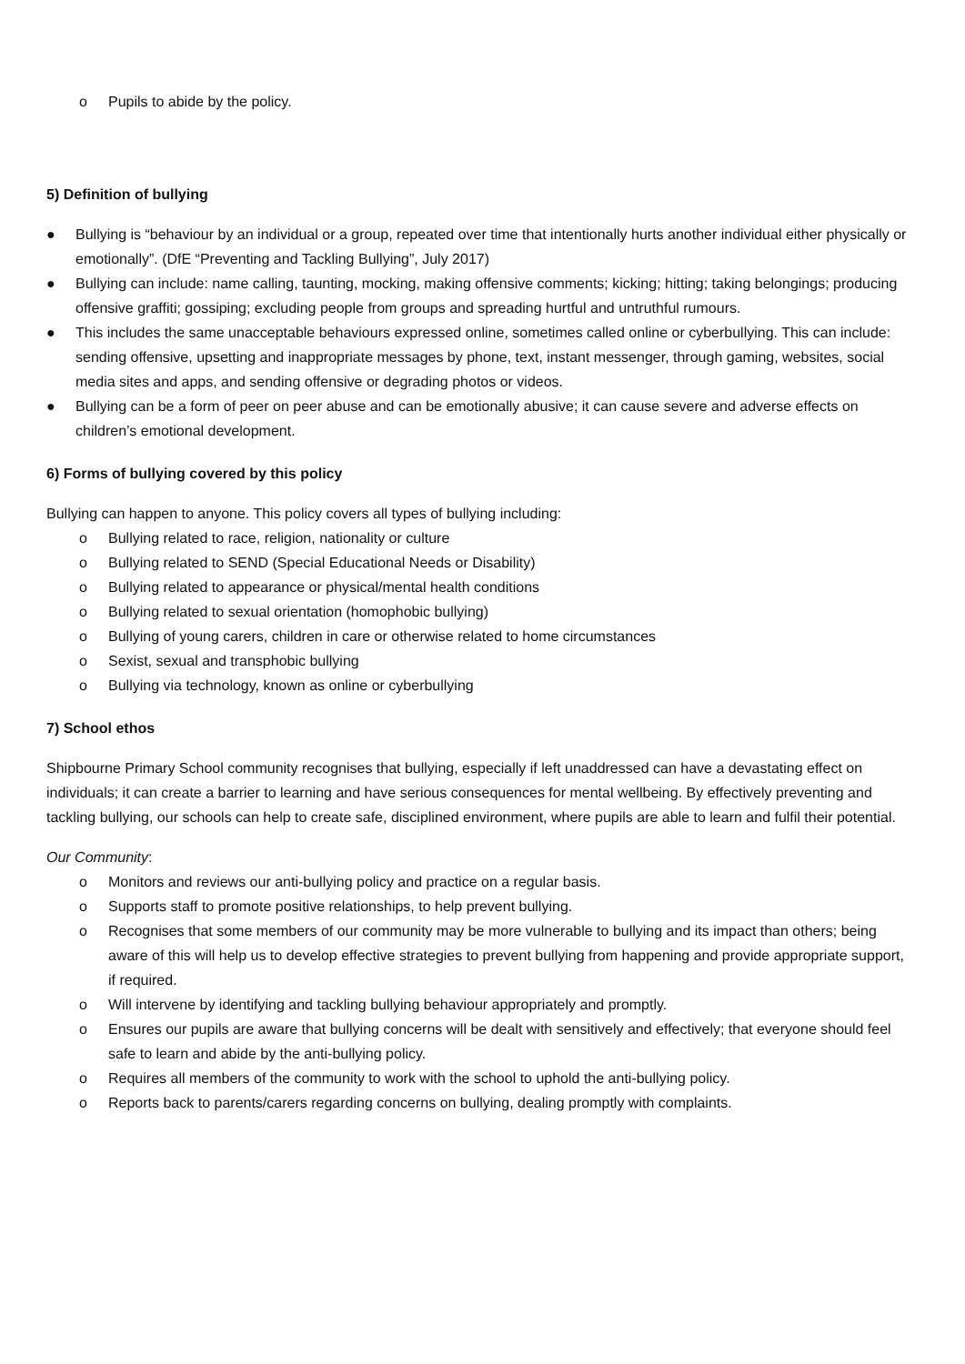o Pupils to abide by the policy.
5) Definition of bullying
● Bullying is “behaviour by an individual or a group, repeated over time that intentionally hurts another individual either physically or emotionally”. (DfE “Preventing and Tackling Bullying”, July 2017)
● Bullying can include: name calling, taunting, mocking, making offensive comments; kicking; hitting; taking belongings; producing offensive graffiti; gossiping; excluding people from groups and spreading hurtful and untruthful rumours.
● This includes the same unacceptable behaviours expressed online, sometimes called online or cyberbullying. This can include: sending offensive, upsetting and inappropriate messages by phone, text, instant messenger, through gaming, websites, social media sites and apps, and sending offensive or degrading photos or videos.
● Bullying can be a form of peer on peer abuse and can be emotionally abusive; it can cause severe and adverse effects on children’s emotional development.
6) Forms of bullying covered by this policy
Bullying can happen to anyone. This policy covers all types of bullying including:
o Bullying related to race, religion, nationality or culture
o Bullying related to SEND (Special Educational Needs or Disability)
o Bullying related to appearance or physical/mental health conditions
o Bullying related to sexual orientation (homophobic bullying)
o Bullying of young carers, children in care or otherwise related to home circumstances
o Sexist, sexual and transphobic bullying
o Bullying via technology, known as online or cyberbullying
7) School ethos
Shipbourne Primary School community recognises that bullying, especially if left unaddressed can have a devastating effect on individuals; it can create a barrier to learning and have serious consequences for mental wellbeing. By effectively preventing and tackling bullying, our schools can help to create safe, disciplined environment, where pupils are able to learn and fulfil their potential.
Our Community:
o Monitors and reviews our anti-bullying policy and practice on a regular basis.
o Supports staff to promote positive relationships, to help prevent bullying.
o Recognises that some members of our community may be more vulnerable to bullying and its impact than others; being aware of this will help us to develop effective strategies to prevent bullying from happening and provide appropriate support, if required.
o Will intervene by identifying and tackling bullying behaviour appropriately and promptly.
o Ensures our pupils are aware that bullying concerns will be dealt with sensitively and effectively; that everyone should feel safe to learn and abide by the anti-bullying policy.
o Requires all members of the community to work with the school to uphold the anti-bullying policy.
o Reports back to parents/carers regarding concerns on bullying, dealing promptly with complaints.